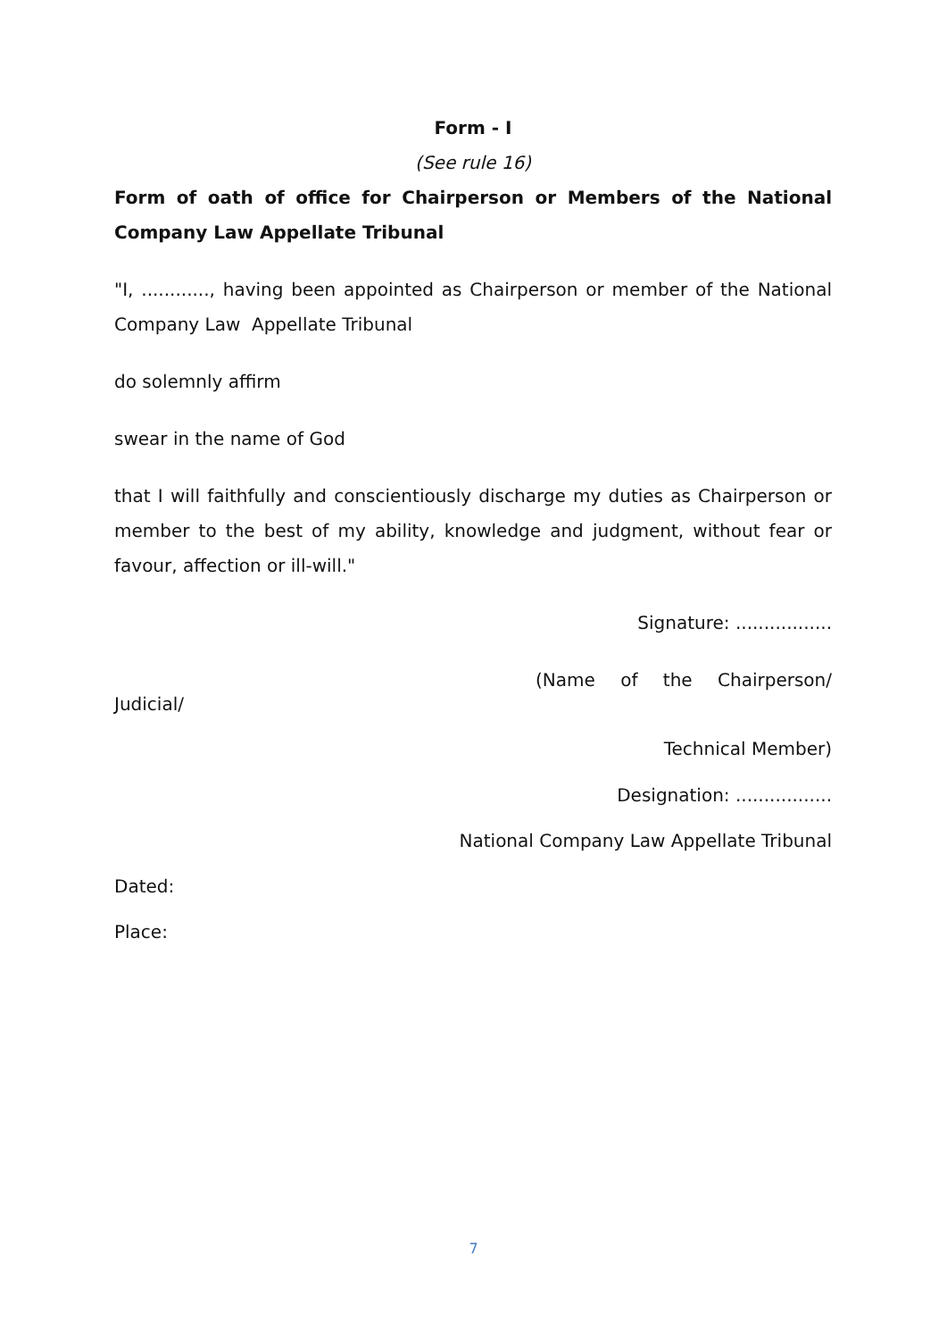Form - I
(See rule 16)
Form of oath of office for Chairperson or Members of the National Company Law Appellate Tribunal
"I, ............, having been appointed as Chairperson or member of the National Company Law Appellate Tribunal
do solemnly affirm
swear in the name of God
that I will faithfully and conscientiously discharge my duties as Chairperson or member to the best of my ability, knowledge and judgment, without fear or favour, affection or ill-will."
Signature: .................
(Name of the Chairperson/
Judicial/
Technical Member)
Designation: .................
National Company Law Appellate Tribunal
Dated:
Place:
7